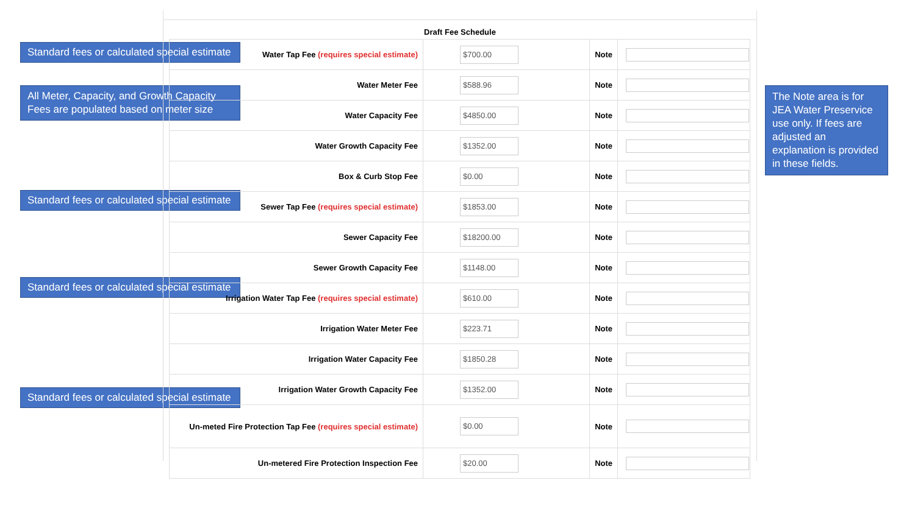Standard fees or calculated special estimate
All Meter, Capacity, and Growth Capacity Fees are populated based on meter size
Standard fees or calculated special estimate
Standard fees or calculated special estimate
Standard fees or calculated special estimate
The Note area is for JEA Water Preservice use only. If fees are adjusted an explanation is provided in these fields.
Draft Fee Schedule
| Water Tap Fee (requires special estimate) | $700.00 | Note | |
| Water Meter Fee | $588.96 | Note | |
| Water Capacity Fee | $4850.00 | Note | |
| Water Growth Capacity Fee | $1352.00 | Note | |
| Box & Curb Stop Fee | $0.00 | Note | |
| Sewer Tap Fee (requires special estimate) | $1853.00 | Note | |
| Sewer Capacity Fee | $18200.00 | Note | |
| Sewer Growth Capacity Fee | $1148.00 | Note | |
| Irrigation Water Tap Fee (requires special estimate) | $610.00 | Note | |
| Irrigation Water Meter Fee | $223.71 | Note | |
| Irrigation Water Capacity Fee | $1850.28 | Note | |
| Irrigation Water Growth Capacity Fee | $1352.00 | Note | |
| Un-meted Fire Protection Tap Fee (requires special estimate) | $0.00 | Note | |
| Un-metered Fire Protection Inspection Fee | $20.00 | Note | |